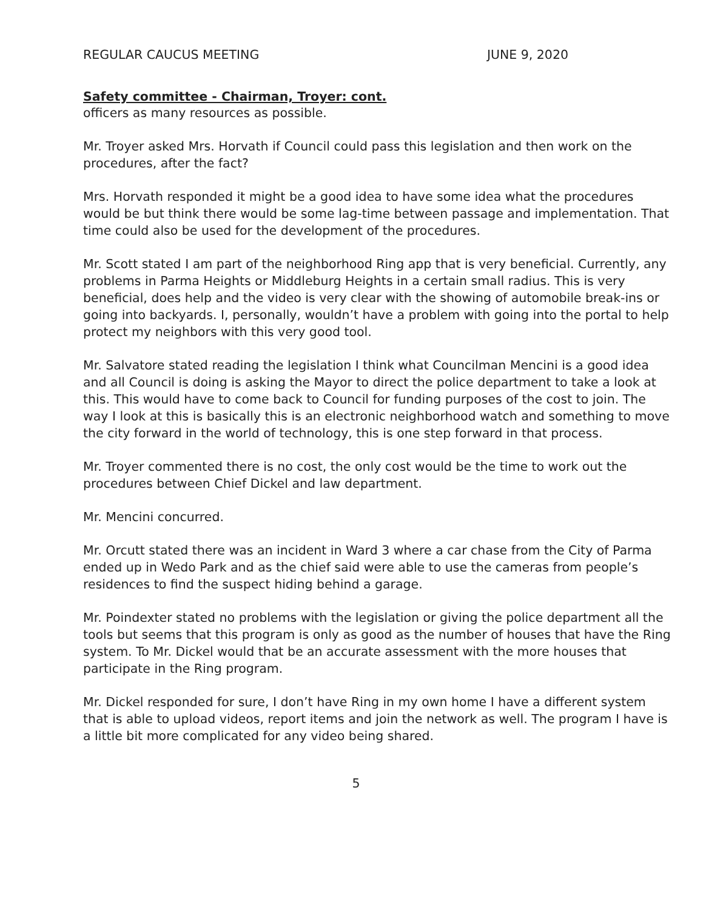REGULAR CAUCUS MEETING JUNE 9, 2020
Safety committee - Chairman, Troyer: cont.
officers as many resources as possible.
Mr. Troyer asked Mrs. Horvath if Council could pass this legislation and then work on the procedures, after the fact?
Mrs. Horvath responded it might be a good idea to have some idea what the procedures would be but think there would be some lag-time between passage and implementation. That time could also be used for the development of the procedures.
Mr. Scott stated I am part of the neighborhood Ring app that is very beneficial. Currently, any problems in Parma Heights or Middleburg Heights in a certain small radius. This is very beneficial, does help and the video is very clear with the showing of automobile break-ins or going into backyards. I, personally, wouldn’t have a problem with going into the portal to help protect my neighbors with this very good tool.
Mr. Salvatore stated reading the legislation I think what Councilman Mencini is a good idea and all Council is doing is asking the Mayor to direct the police department to take a look at this. This would have to come back to Council for funding purposes of the cost to join. The way I look at this is basically this is an electronic neighborhood watch and something to move the city forward in the world of technology, this is one step forward in that process.
Mr. Troyer commented there is no cost, the only cost would be the time to work out the procedures between Chief Dickel and law department.
Mr. Mencini concurred.
Mr. Orcutt stated there was an incident in Ward 3 where a car chase from the City of Parma ended up in Wedo Park and as the chief said were able to use the cameras from people’s residences to find the suspect hiding behind a garage.
Mr. Poindexter stated no problems with the legislation or giving the police department all the tools but seems that this program is only as good as the number of houses that have the Ring system. To Mr. Dickel would that be an accurate assessment with the more houses that participate in the Ring program.
Mr. Dickel responded for sure, I don’t have Ring in my own home I have a different system that is able to upload videos, report items and join the network as well. The program I have is a little bit more complicated for any video being shared.
5